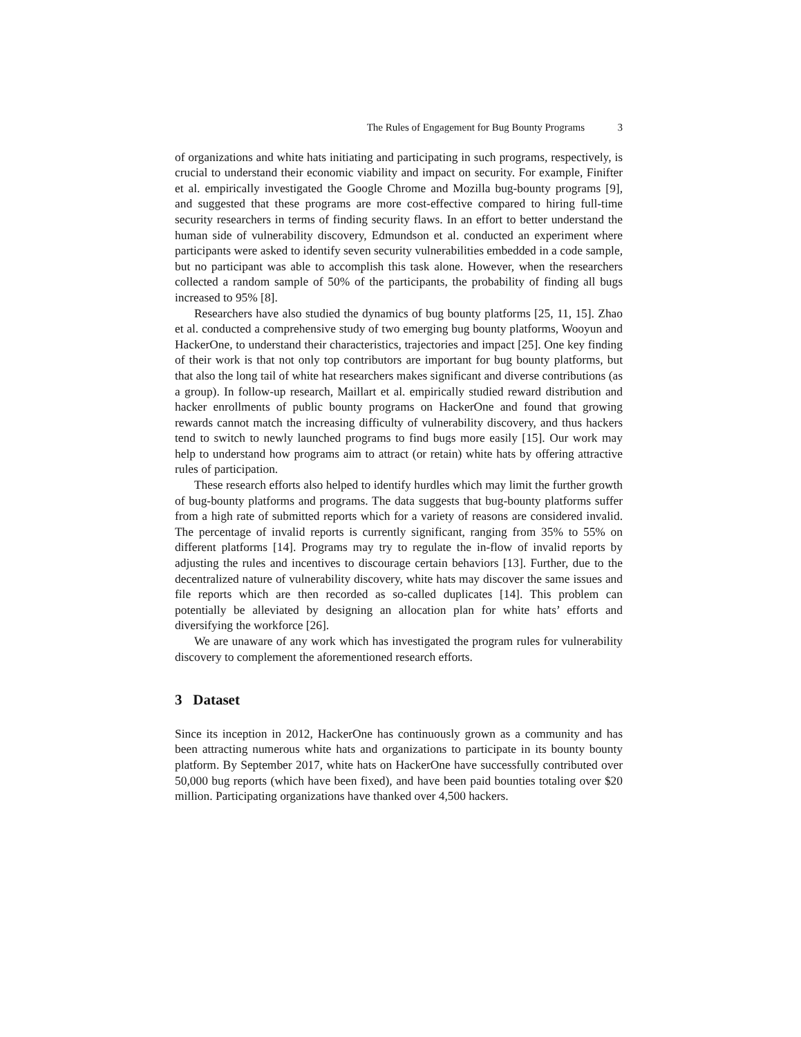The Rules of Engagement for Bug Bounty Programs 3
of organizations and white hats initiating and participating in such programs, respectively, is crucial to understand their economic viability and impact on security. For example, Finifter et al. empirically investigated the Google Chrome and Mozilla bug-bounty programs [9], and suggested that these programs are more cost-effective compared to hiring full-time security researchers in terms of finding security flaws. In an effort to better understand the human side of vulnerability discovery, Edmundson et al. conducted an experiment where participants were asked to identify seven security vulnerabilities embedded in a code sample, but no participant was able to accomplish this task alone. However, when the researchers collected a random sample of 50% of the participants, the probability of finding all bugs increased to 95% [8].
Researchers have also studied the dynamics of bug bounty platforms [25, 11, 15]. Zhao et al. conducted a comprehensive study of two emerging bug bounty platforms, Wooyun and HackerOne, to understand their characteristics, trajectories and impact [25]. One key finding of their work is that not only top contributors are important for bug bounty platforms, but that also the long tail of white hat researchers makes significant and diverse contributions (as a group). In follow-up research, Maillart et al. empirically studied reward distribution and hacker enrollments of public bounty programs on HackerOne and found that growing rewards cannot match the increasing difficulty of vulnerability discovery, and thus hackers tend to switch to newly launched programs to find bugs more easily [15]. Our work may help to understand how programs aim to attract (or retain) white hats by offering attractive rules of participation.
These research efforts also helped to identify hurdles which may limit the further growth of bug-bounty platforms and programs. The data suggests that bug-bounty platforms suffer from a high rate of submitted reports which for a variety of reasons are considered invalid. The percentage of invalid reports is currently significant, ranging from 35% to 55% on different platforms [14]. Programs may try to regulate the in-flow of invalid reports by adjusting the rules and incentives to discourage certain behaviors [13]. Further, due to the decentralized nature of vulnerability discovery, white hats may discover the same issues and file reports which are then recorded as so-called duplicates [14]. This problem can potentially be alleviated by designing an allocation plan for white hats’ efforts and diversifying the workforce [26].
We are unaware of any work which has investigated the program rules for vulnerability discovery to complement the aforementioned research efforts.
3 Dataset
Since its inception in 2012, HackerOne has continuously grown as a community and has been attracting numerous white hats and organizations to participate in its bounty bounty platform. By September 2017, white hats on HackerOne have successfully contributed over 50,000 bug reports (which have been fixed), and have been paid bounties totaling over $20 million. Participating organizations have thanked over 4,500 hackers.